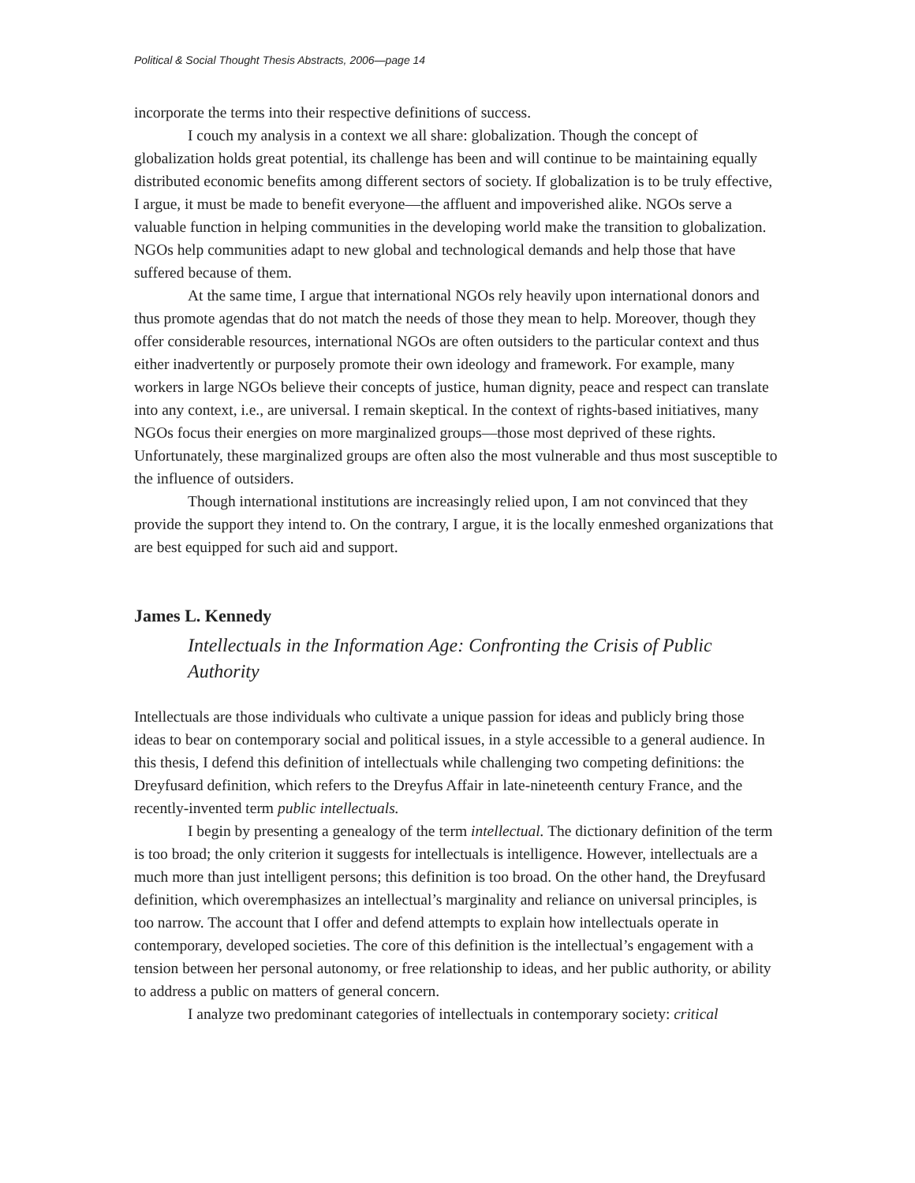Political & Social Thought Thesis Abstracts, 2006—page 14
incorporate the terms into their respective definitions of success.
I couch my analysis in a context we all share: globalization. Though the concept of globalization holds great potential, its challenge has been and will continue to be maintaining equally distributed economic benefits among different sectors of society. If globalization is to be truly effective, I argue, it must be made to benefit everyone—the affluent and impoverished alike. NGOs serve a valuable function in helping communities in the developing world make the transition to globalization. NGOs help communities adapt to new global and technological demands and help those that have suffered because of them.
At the same time, I argue that international NGOs rely heavily upon international donors and thus promote agendas that do not match the needs of those they mean to help. Moreover, though they offer considerable resources, international NGOs are often outsiders to the particular context and thus either inadvertently or purposely promote their own ideology and framework. For example, many workers in large NGOs believe their concepts of justice, human dignity, peace and respect can translate into any context, i.e., are universal. I remain skeptical. In the context of rights-based initiatives, many NGOs focus their energies on more marginalized groups—those most deprived of these rights. Unfortunately, these marginalized groups are often also the most vulnerable and thus most susceptible to the influence of outsiders.
Though international institutions are increasingly relied upon, I am not convinced that they provide the support they intend to. On the contrary, I argue, it is the locally enmeshed organizations that are best equipped for such aid and support.
James L. Kennedy
Intellectuals in the Information Age: Confronting the Crisis of Public Authority
Intellectuals are those individuals who cultivate a unique passion for ideas and publicly bring those ideas to bear on contemporary social and political issues, in a style accessible to a general audience. In this thesis, I defend this definition of intellectuals while challenging two competing definitions: the Dreyfusard definition, which refers to the Dreyfus Affair in late-nineteenth century France, and the recently-invented term public intellectuals.
I begin by presenting a genealogy of the term intellectual. The dictionary definition of the term is too broad; the only criterion it suggests for intellectuals is intelligence. However, intellectuals are a much more than just intelligent persons; this definition is too broad. On the other hand, the Dreyfusard definition, which overemphasizes an intellectual’s marginality and reliance on universal principles, is too narrow. The account that I offer and defend attempts to explain how intellectuals operate in contemporary, developed societies. The core of this definition is the intellectual’s engagement with a tension between her personal autonomy, or free relationship to ideas, and her public authority, or ability to address a public on matters of general concern.
I analyze two predominant categories of intellectuals in contemporary society: critical